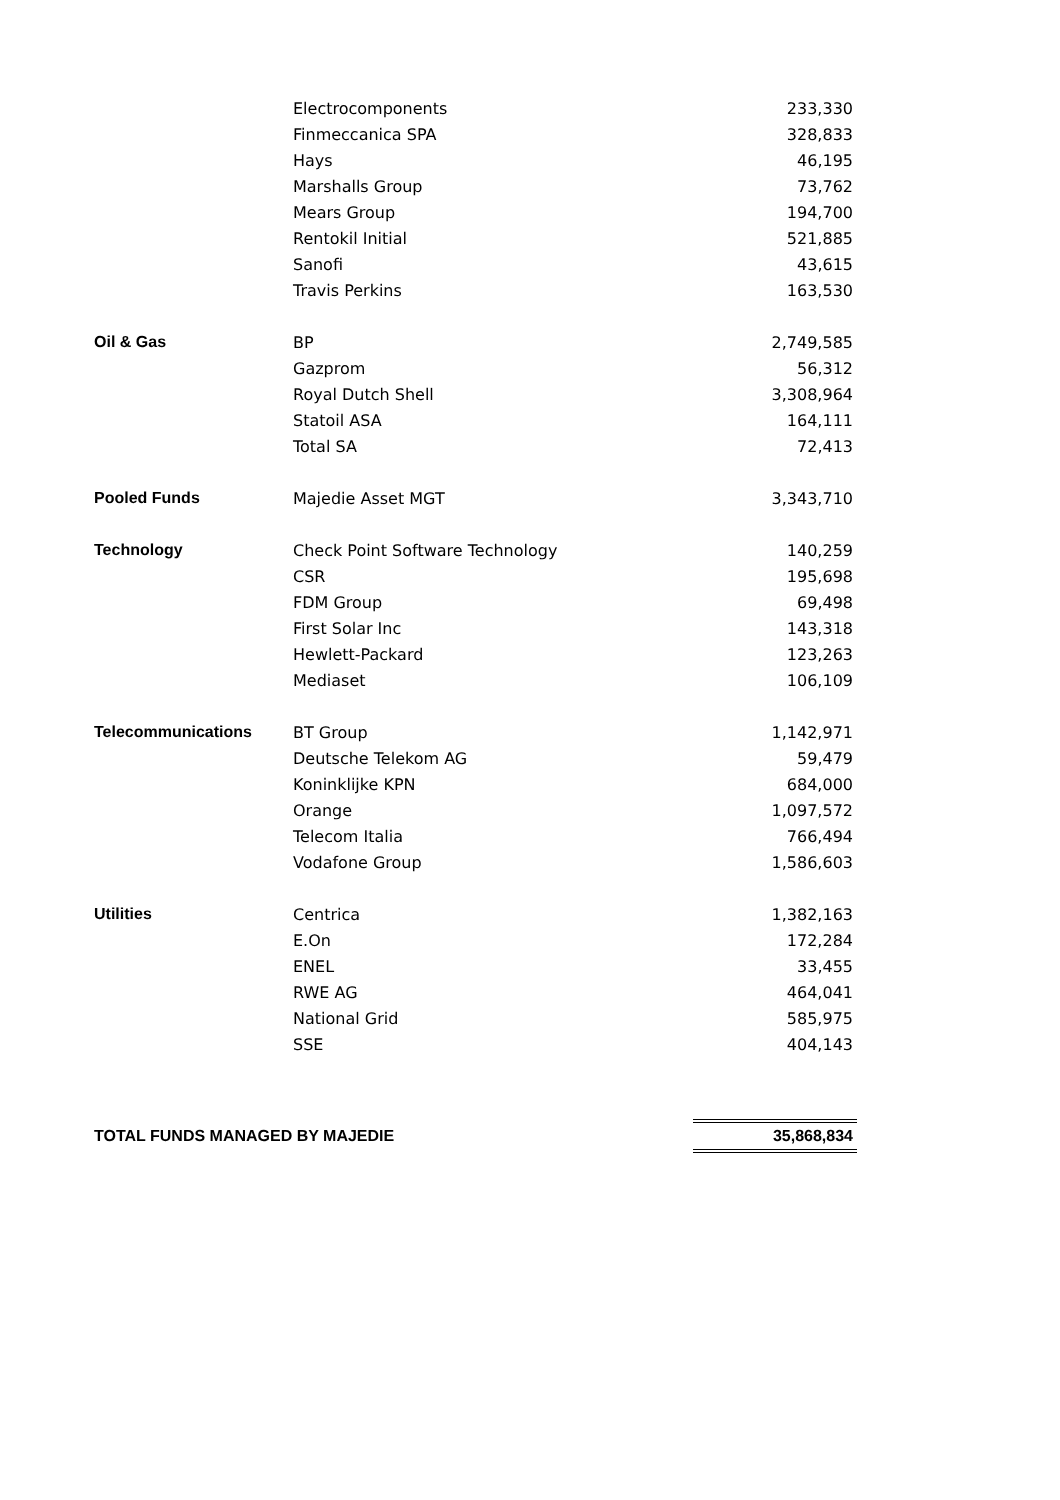| | Electrocomponents | 233,330 |
| | Finmeccanica SPA | 328,833 |
| | Hays | 46,195 |
| | Marshalls Group | 73,762 |
| | Mears Group | 194,700 |
| | Rentokil Initial | 521,885 |
| | Sanofi | 43,615 |
| | Travis Perkins | 163,530 |
| Oil & Gas | BP | 2,749,585 |
| | Gazprom | 56,312 |
| | Royal Dutch Shell | 3,308,964 |
| | Statoil ASA | 164,111 |
| | Total SA | 72,413 |
| Pooled Funds | Majedie Asset MGT | 3,343,710 |
| Technology | Check Point Software Technology | 140,259 |
| | CSR | 195,698 |
| | FDM Group | 69,498 |
| | First Solar Inc | 143,318 |
| | Hewlett-Packard | 123,263 |
| | Mediaset | 106,109 |
| Telecommunications | BT Group | 1,142,971 |
| | Deutsche Telekom AG | 59,479 |
| | Koninklijke KPN | 684,000 |
| | Orange | 1,097,572 |
| | Telecom Italia | 766,494 |
| | Vodafone Group | 1,586,603 |
| Utilities | Centrica | 1,382,163 |
| | E.On | 172,284 |
| | ENEL | 33,455 |
| | RWE AG | 464,041 |
| | National Grid | 585,975 |
| | SSE | 404,143 |
| TOTAL FUNDS MANAGED BY MAJEDIE | | 35,868,834 |